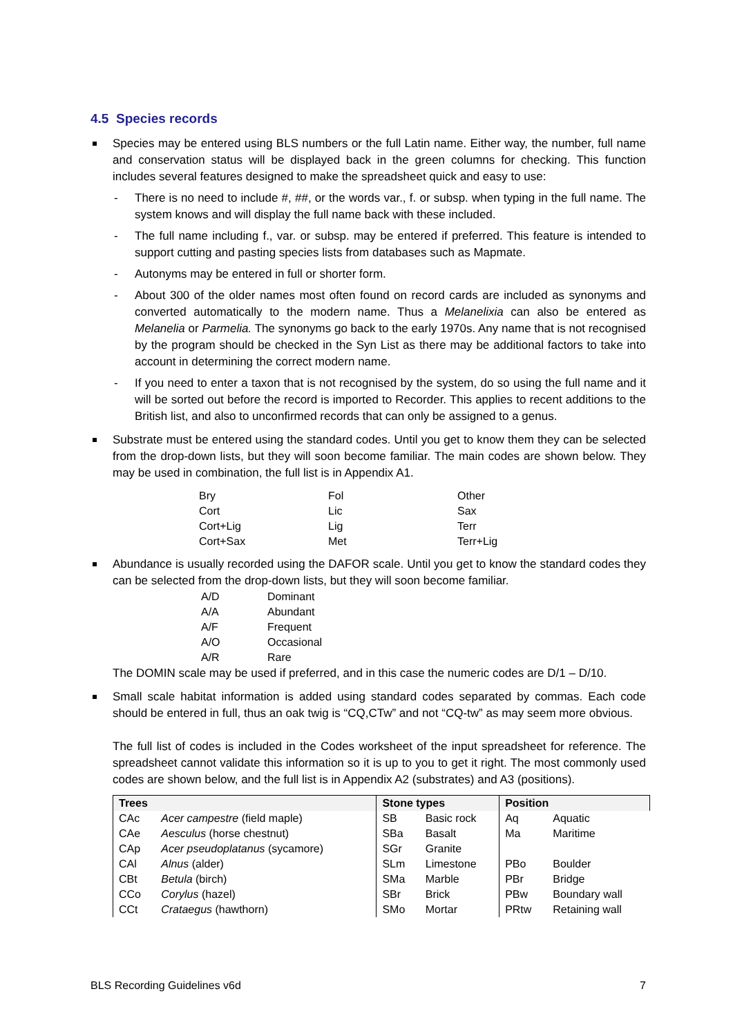4.5 Species records
Species may be entered using BLS numbers or the full Latin name. Either way, the number, full name and conservation status will be displayed back in the green columns for checking. This function includes several features designed to make the spreadsheet quick and easy to use:
- There is no need to include #, ##, or the words var., f. or subsp. when typing in the full name. The system knows and will display the full name back with these included.
- The full name including f., var. or subsp. may be entered if preferred. This feature is intended to support cutting and pasting species lists from databases such as Mapmate.
- Autonyms may be entered in full or shorter form.
- About 300 of the older names most often found on record cards are included as synonyms and converted automatically to the modern name. Thus a Melanelixia can also be entered as Melanelia or Parmelia. The synonyms go back to the early 1970s. Any name that is not recognised by the program should be checked in the Syn List as there may be additional factors to take into account in determining the correct modern name.
- If you need to enter a taxon that is not recognised by the system, do so using the full name and it will be sorted out before the record is imported to Recorder. This applies to recent additions to the British list, and also to unconfirmed records that can only be assigned to a genus.
Substrate must be entered using the standard codes. Until you get to know them they can be selected from the drop-down lists, but they will soon become familiar. The main codes are shown below. They may be used in combination, the full list is in Appendix A1.
| Bry | Fol | Other |
| Cort | Lic | Sax |
| Cort+Lig | Lig | Terr |
| Cort+Sax | Met | Terr+Lig |
Abundance is usually recorded using the DAFOR scale. Until you get to know the standard codes they can be selected from the drop-down lists, but they will soon become familiar.
| A/D | Dominant |
| A/A | Abundant |
| A/F | Frequent |
| A/O | Occasional |
| A/R | Rare |
The DOMIN scale may be used if preferred, and in this case the numeric codes are D/1 – D/10.
Small scale habitat information is added using standard codes separated by commas. Each code should be entered in full, thus an oak twig is “CQ,CTw” and not “CQ-tw” as may seem more obvious.
The full list of codes is included in the Codes worksheet of the input spreadsheet for reference. The spreadsheet cannot validate this information so it is up to you to get it right. The most commonly used codes are shown below, and the full list is in Appendix A2 (substrates) and A3 (positions).
| Trees | | Stone types | | Position | |
| --- | --- | --- | --- | --- | --- |
| CAc | Acer campestre (field maple) | SB | Basic rock | Aq | Aquatic |
| CAe | Aesculus (horse chestnut) | SBa | Basalt | Ma | Maritime |
| CAp | Acer pseudoplatanus (sycamore) | SGr | Granite | | |
| CAl | Alnus (alder) | SLm | Limestone | PBo | Boulder |
| CBt | Betula (birch) | SMa | Marble | PBr | Bridge |
| CCo | Corylus (hazel) | SBr | Brick | PBw | Boundary wall |
| CCt | Crataegus (hawthorn) | SMo | Mortar | PRtw | Retaining wall |
BLS Recording Guidelines v6d 7